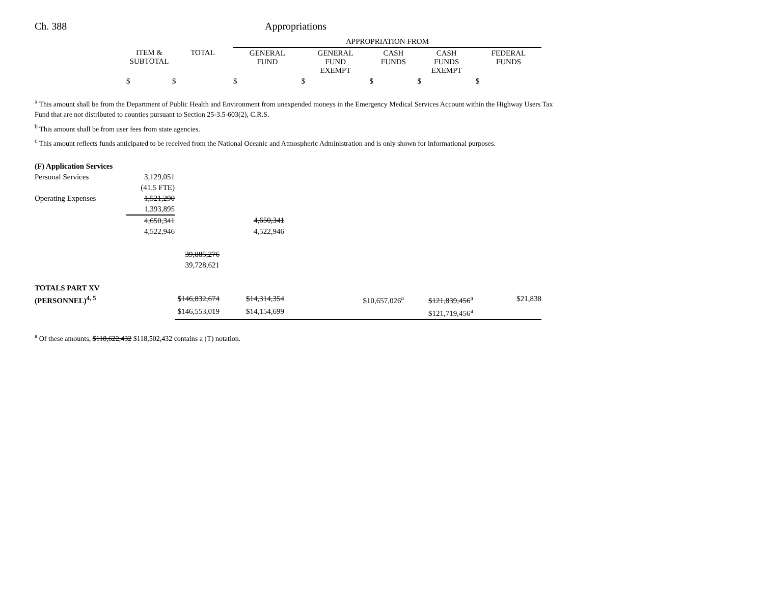Ch. 388 Appropriations
| | | | APPROPRIATION FROM | | | | |
| | ITEM & SUBTOTAL | TOTAL | GENERAL FUND | GENERAL FUND EXEMPT | CASH FUNDS | CASH FUNDS EXEMPT | FEDERAL FUNDS |
| | $ | $ | $ | $ | $ | $ | $ |
<sup>a</sup> This amount shall be from the Department of Public Health and Environment from unexpended moneys in the Emergency Medical Services Account within the Highway Users Tax Fund that are not distributed to counties pursuant to Section 25-3.5-603(2), C.R.S.
<sup>b</sup> This amount shall be from user fees from state agencies.
<sup>c</sup> This amount reflects funds anticipated to be received from the National Oceanic and Atmospheric Administration and is only shown for informational purposes.
| (F) Application Services | | | | | | | |
| Personal Services | 3,129,051 | | | | | | |
| | (41.5 FTE) | | | | | | |
| Operating Expenses | 1,521,290 | | | | | | |
| | 1,393,895 | | | | | | |
| | 4,650,341 | | 4,650,341 | | | | |
| | 4,522,946 | | 4,522,946 | | | | |
| | | 39,885,276 | | | | | |
| | | 39,728,621 | | | | | |
| TOTALS PART XV | | | | | | | |
| (PERSONNEL)<sup>4, 5</sup> | | $146,832,674 | $14,314,354 | | $10,657,026<sup>a</sup> | $121,839,456<sup>a</sup> | $21,838 |
| | | $146,553,019 | $14,154,699 | | | $121,719,456<sup>a</sup> | |
<sup>a</sup> Of these amounts, $118,622,432 $118,502,432 contains a (T) notation.